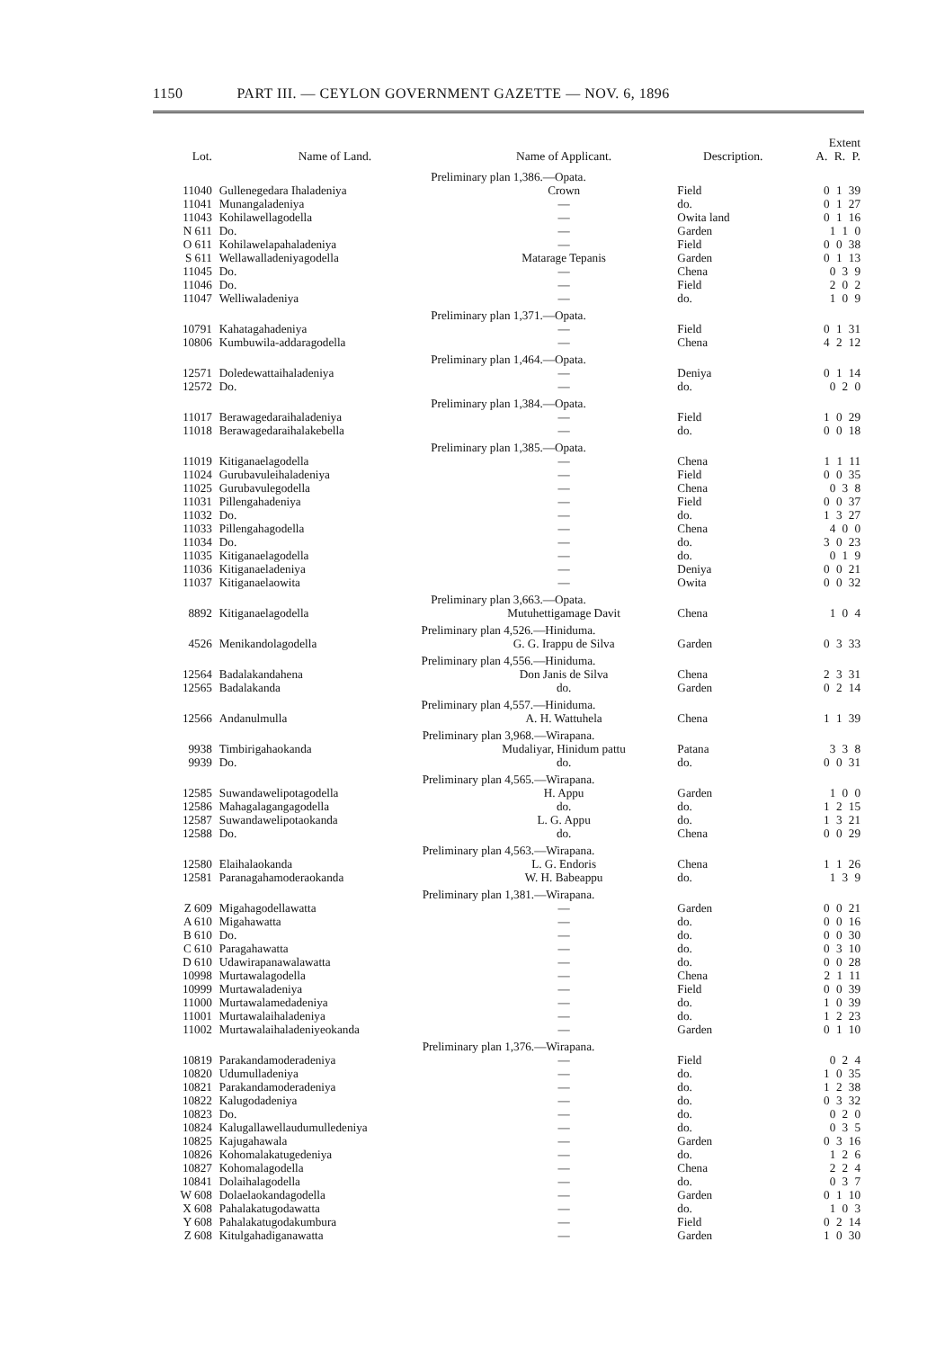1150 PART III. — CEYLON GOVERNMENT GAZETTE — NOV. 6, 1896
| Lot. | Name of Land. | Name of Applicant. | Description. | Extent A. R. P. |
| --- | --- | --- | --- | --- |
| Preliminary plan 1,386.—Opata. | | | | |
| 11040 | Gullenegedara Ihaladeniya | Crown | Field | 0 1 39 |
| 11041 | Munangaladeniya | — | do. | 0 1 27 |
| 11043 | Kohilawellagodella | — | Owita land | 0 1 16 |
| N 611 | Do. | — | Garden | 1 1 0 |
| O 611 | Kohilawelapahaladeniya | — | Field | 0 0 38 |
| S 611 | Wellawalladeniyagodella | Matarage Tepanis | Garden | 0 1 13 |
| 11045 | Do. | — | Chena | 0 3 9 |
| 11046 | Do. | — | Field | 2 0 2 |
| 11047 | Welliwaladeniya | — | do. | 1 0 9 |
| Preliminary plan 1,371.—Opata. | | | | |
| 10791 | Kahatagahadeniya | — | Field | 0 1 31 |
| 10806 | Kumbuwila-addaragodella | — | Chena | 4 2 12 |
| Preliminary plan 1,464.—Opata. | | | | |
| 12571 | Doledewattaihaladeniya | — | Deniya | 0 1 14 |
| 12572 | Do. | — | do. | 0 2 0 |
| Preliminary plan 1,384.—Opata. | | | | |
| 11017 | Berawagedaraihaladeniya | — | Field | 1 0 29 |
| 11018 | Berawagedaraihalakebella | — | do. | 0 0 18 |
| Preliminary plan 1,385.—Opata. | | | | |
| 11019 | Kitiganaelagodella | — | Chena | 1 1 11 |
| 11024 | Gurubavuleihaladeniya | — | Field | 0 0 35 |
| 11025 | Gurubavulegodella | — | Chena | 0 3 8 |
| 11031 | Pillengahadeniya | — | Field | 0 0 37 |
| 11032 | Do. | — | do. | 1 3 27 |
| 11033 | Pillengahagodella | — | Chena | 4 0 0 |
| 11034 | Do. | — | do. | 3 0 23 |
| 11035 | Kitiganaelagodella | — | do. | 0 1 9 |
| 11036 | Kitiganaeladeniya | — | Deniya | 0 0 21 |
| 11037 | Kitiganaelaowita | — | Owita | 0 0 32 |
| Preliminary plan 3,663.—Opata. | | | | |
| 8892 | Kitiganaelagodella | Mutuhettigamage Davit | Chena | 1 0 4 |
| Preliminary plan 4,526.—Hiniduma. | | | | |
| 4526 | Menikandolagodella | G. G. Irappu de Silva | Garden | 0 3 33 |
| Preliminary plan 4,556.—Hiniduma. | | | | |
| 12564 | Badalakandahena | Don Janis de Silva | Chena | 2 3 31 |
| 12565 | Badalakanda | do. | Garden | 0 2 14 |
| Preliminary plan 4,557.—Hiniduma. | | | | |
| 12566 | Andanulmulla | A. H. Wattuhela | Chena | 1 1 39 |
| Preliminary plan 3,968.—Wirapana. | | | | |
| 9938 | Timbirigahaokanda | Mudaliyar, Hinidum pattu | Patana | 3 3 8 |
| 9939 | Do. | do. | do. | 0 0 31 |
| Preliminary plan 4,565.—Wirapana. | | | | |
| 12585 | Suwandawelipotagodella | H. Appu | Garden | 1 0 0 |
| 12586 | Mahagalagangagodella | do. | do. | 1 2 15 |
| 12587 | Suwandawelipotaokanda | L. G. Appu | do. | 1 3 21 |
| 12588 | Do. | do. | Chena | 0 0 29 |
| Preliminary plan 4,563.—Wirapana. | | | | |
| 12580 | Elaihalaokanda | L. G. Endoris | Chena | 1 1 26 |
| 12581 | Paranagahamoderaokanda | W. H. Babeappu | do. | 1 3 9 |
| Preliminary plan 1,381.—Wirapana. | | | | |
| Z 609 | Migahagodellawatta | — | Garden | 0 0 21 |
| A 610 | Migahawatta | — | do. | 0 0 16 |
| B 610 | Do. | — | do. | 0 0 30 |
| C 610 | Paragahawatta | — | do. | 0 3 10 |
| D 610 | Udawirapanawalawatta | — | do. | 0 0 28 |
| 10998 | Murtawalagodella | — | Chena | 2 1 11 |
| 10999 | Murtawaladeniya | — | Field | 0 0 39 |
| 11000 | Murtawalamedadeniya | — | do. | 1 0 39 |
| 11001 | Murtawalaihaladeniya | — | do. | 1 2 23 |
| 11002 | Murtawalaihaladeniyeokanda | — | Garden | 0 1 10 |
| Preliminary plan 1,376.—Wirapana. | | | | |
| 10819 | Parakandamoderadeniya | — | Field | 0 2 4 |
| 10820 | Udumulladeniya | — | do. | 1 0 35 |
| 10821 | Parakandamoderadeniya | — | do. | 1 2 38 |
| 10822 | Kalugodadeniya | — | do. | 0 3 32 |
| 10823 | Do. | — | do. | 0 2 0 |
| 10824 | Kalugallawellaudumulledeniya | — | do. | 0 3 5 |
| 10825 | Kajugahawala | — | Garden | 0 3 16 |
| 10826 | Kohomalakatugedeniya | — | do. | 1 2 6 |
| 10827 | Kohomalagodella | — | Chena | 2 2 4 |
| 10841 | Dolaihalagodella | — | do. | 0 3 7 |
| W 608 | Dolaelaokandagodella | — | Garden | 0 1 10 |
| X 608 | Pahalakatugodawatta | — | do. | 1 0 3 |
| Y 608 | Pahalakatugodakumbura | — | Field | 0 2 14 |
| Z 608 | Kitulgahadiganawatta | — | Garden | 1 0 30 |